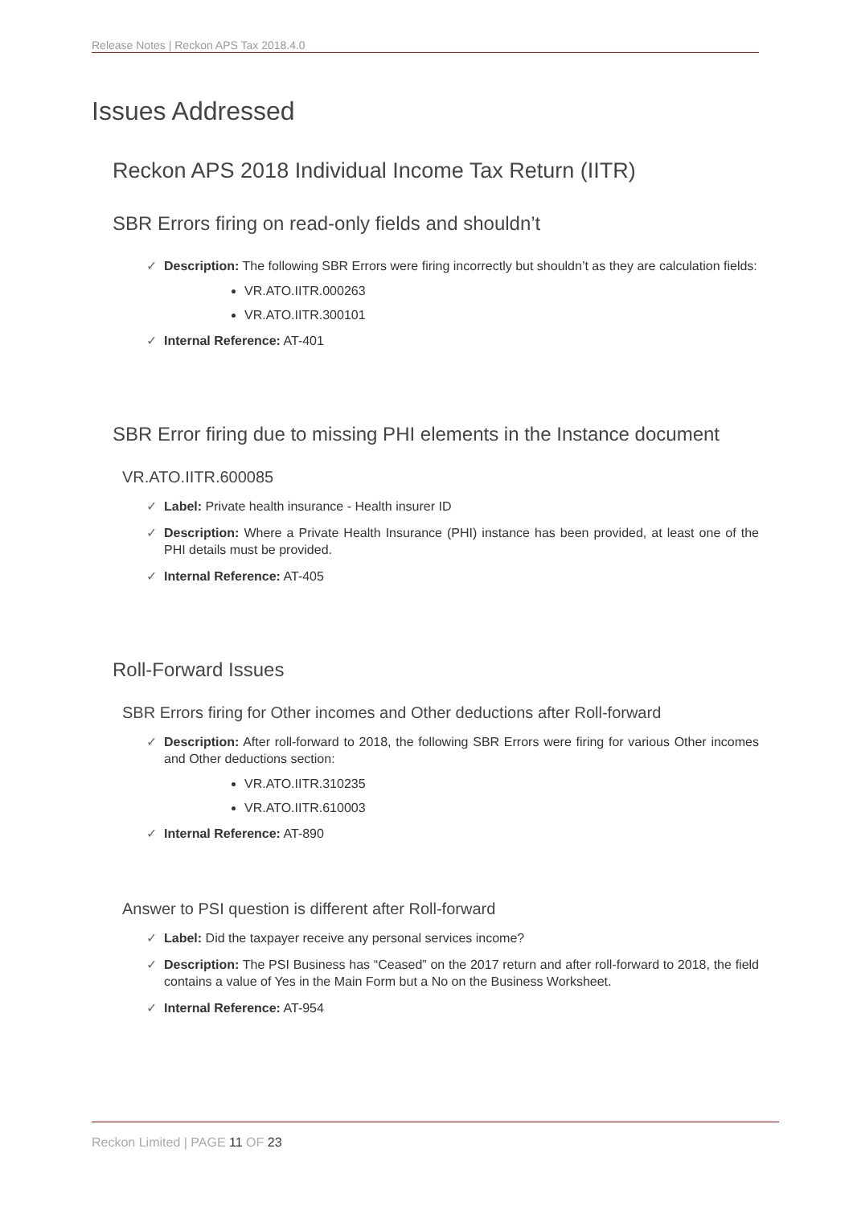Release Notes | Reckon APS Tax 2018.4.0
Issues Addressed
Reckon APS 2018 Individual Income Tax Return (IITR)
SBR Errors firing on read-only fields and shouldn’t
✓ Description: The following SBR Errors were firing incorrectly but shouldn’t as they are calculation fields:
VR.ATO.IITR.000263
VR.ATO.IITR.300101
✓ Internal Reference: AT-401
SBR Error firing due to missing PHI elements in the Instance document
VR.ATO.IITR.600085
✓ Label: Private health insurance - Health insurer ID
✓ Description: Where a Private Health Insurance (PHI) instance has been provided, at least one of the PHI details must be provided.
✓ Internal Reference: AT-405
Roll-Forward Issues
SBR Errors firing for Other incomes and Other deductions after Roll-forward
✓ Description: After roll-forward to 2018, the following SBR Errors were firing for various Other incomes and Other deductions section:
VR.ATO.IITR.310235
VR.ATO.IITR.610003
✓ Internal Reference: AT-890
Answer to PSI question is different after Roll-forward
✓ Label: Did the taxpayer receive any personal services income?
✓ Description: The PSI Business has “Ceased” on the 2017 return and after roll-forward to 2018, the field contains a value of Yes in the Main Form but a No on the Business Worksheet.
✓ Internal Reference: AT-954
Reckon Limited | PAGE 11 OF 23